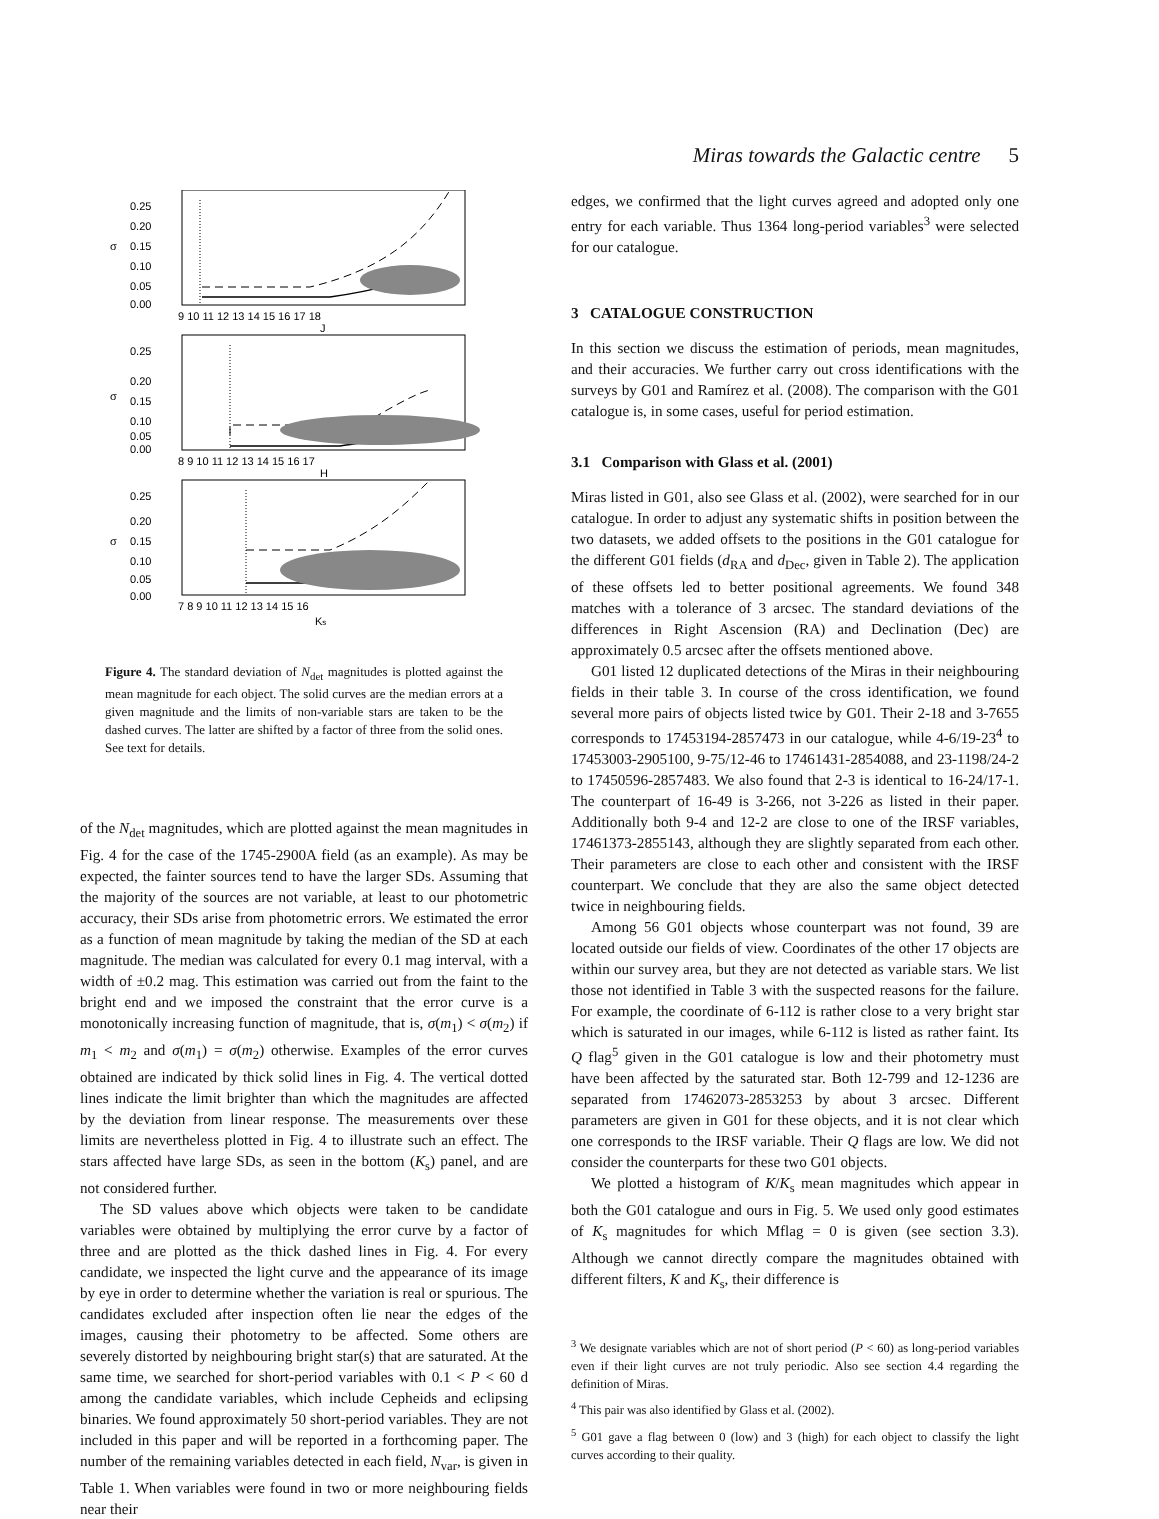Miras towards the Galactic centre 5
0.25
0.20
0.15
0.10
0.05
0.00
9 10 11 12 13 14 15 16 17 18
J
0.25
0.20
0.15
0.10
0.05
0.00
8 9 10 11 12 13 14 15 16 17
H
0.25
0.20
0.15
0.10
0.05
0.00
7 8 9 10 11 12 13 14 15 16
Ks
σ
σ
σ
Figure 4. The standard deviation of N<sub>det</sub> magnitudes is plotted against the mean magnitude for each object. The solid curves are the median errors at a given magnitude and the limits of non-variable stars are taken to be the dashed curves. The latter are shifted by a factor of three from the solid ones. See text for details.
of the N<sub>det</sub> magnitudes, which are plotted against the mean magnitudes in Fig. 4 for the case of the 1745-2900A field (as an example). As may be expected, the fainter sources tend to have the larger SDs. Assuming that the majority of the sources are not variable, at least to our photometric accuracy, their SDs arise from photometric errors. We estimated the error as a function of mean magnitude by taking the median of the SD at each magnitude. The median was calculated for every 0.1 mag interval, with a width of ±0.2 mag. This estimation was carried out from the faint to the bright end and we imposed the constraint that the error curve is a monotonically increasing function of magnitude, that is, σ(m<sub>1</sub>) < σ(m<sub>2</sub>) if m<sub>1</sub> < m<sub>2</sub> and σ(m<sub>1</sub>) = σ(m<sub>2</sub>) otherwise. Examples of the error curves obtained are indicated by thick solid lines in Fig. 4. The vertical dotted lines indicate the limit brighter than which the magnitudes are affected by the deviation from linear response. The measurements over these limits are nevertheless plotted in Fig. 4 to illustrate such an effect. The stars affected have large SDs, as seen in the bottom (K<sub>s</sub>) panel, and are not considered further.
The SD values above which objects were taken to be candidate variables were obtained by multiplying the error curve by a factor of three and are plotted as the thick dashed lines in Fig. 4. For every candidate, we inspected the light curve and the appearance of its image by eye in order to determine whether the variation is real or spurious. The candidates excluded after inspection often lie near the edges of the images, causing their photometry to be affected. Some others are severely distorted by neighbouring bright star(s) that are saturated. At the same time, we searched for short-period variables with 0.1 < P < 60 d among the candidate variables, which include Cepheids and eclipsing binaries. We found approximately 50 short-period variables. They are not included in this paper and will be reported in a forthcoming paper. The number of the remaining variables detected in each field, N<sub>var</sub>, is given in Table 1. When variables were found in two or more neighbouring fields near their
edges, we confirmed that the light curves agreed and adopted only one entry for each variable. Thus 1364 long-period variables<sup>3</sup> were selected for our catalogue.
3 CATALOGUE CONSTRUCTION
In this section we discuss the estimation of periods, mean magnitudes, and their accuracies. We further carry out cross identifications with the surveys by G01 and Ramírez et al. (2008). The comparison with the G01 catalogue is, in some cases, useful for period estimation.
3.1 Comparison with Glass et al. (2001)
Miras listed in G01, also see Glass et al. (2002), were searched for in our catalogue. In order to adjust any systematic shifts in position between the two datasets, we added offsets to the positions in the G01 catalogue for the different G01 fields (d<sub>RA</sub> and d<sub>Dec</sub>, given in Table 2). The application of these offsets led to better positional agreements. We found 348 matches with a tolerance of 3 arcsec. The standard deviations of the differences in Right Ascension (RA) and Declination (Dec) are approximately 0.5 arcsec after the offsets mentioned above.
G01 listed 12 duplicated detections of the Miras in their neighbouring fields in their table 3. In course of the cross identification, we found several more pairs of objects listed twice by G01. Their 2-18 and 3-7655 corresponds to 17453194-2857473 in our catalogue, while 4-6/19-23<sup>4</sup> to 17453003-2905100, 9-75/12-46 to 17461431-2854088, and 23-1198/24-2 to 17450596-2857483. We also found that 2-3 is identical to 16-24/17-1. The counterpart of 16-49 is 3-266, not 3-226 as listed in their paper. Additionally both 9-4 and 12-2 are close to one of the IRSF variables, 17461373-2855143, although they are slightly separated from each other. Their parameters are close to each other and consistent with the IRSF counterpart. We conclude that they are also the same object detected twice in neighbouring fields.
Among 56 G01 objects whose counterpart was not found, 39 are located outside our fields of view. Coordinates of the other 17 objects are within our survey area, but they are not detected as variable stars. We list those not identified in Table 3 with the suspected reasons for the failure. For example, the coordinate of 6-112 is rather close to a very bright star which is saturated in our images, while 6-112 is listed as rather faint. Its Q flag<sup>5</sup> given in the G01 catalogue is low and their photometry must have been affected by the saturated star. Both 12-799 and 12-1236 are separated from 17462073-2853253 by about 3 arcsec. Different parameters are given in G01 for these objects, and it is not clear which one corresponds to the IRSF variable. Their Q flags are low. We did not consider the counterparts for these two G01 objects.
We plotted a histogram of K/K<sub>s</sub> mean magnitudes which appear in both the G01 catalogue and ours in Fig. 5. We used only good estimates of K<sub>s</sub> magnitudes for which Mflag = 0 is given (see section 3.3). Although we cannot directly compare the magnitudes obtained with different filters, K and K<sub>s</sub>, their difference is
<sup>3</sup> We designate variables which are not of short period (P < 60) as long-period variables even if their light curves are not truly periodic. Also see section 4.4 regarding the definition of Miras.
<sup>4</sup> This pair was also identified by Glass et al. (2002).
<sup>5</sup> G01 gave a flag between 0 (low) and 3 (high) for each object to classify the light curves according to their quality.